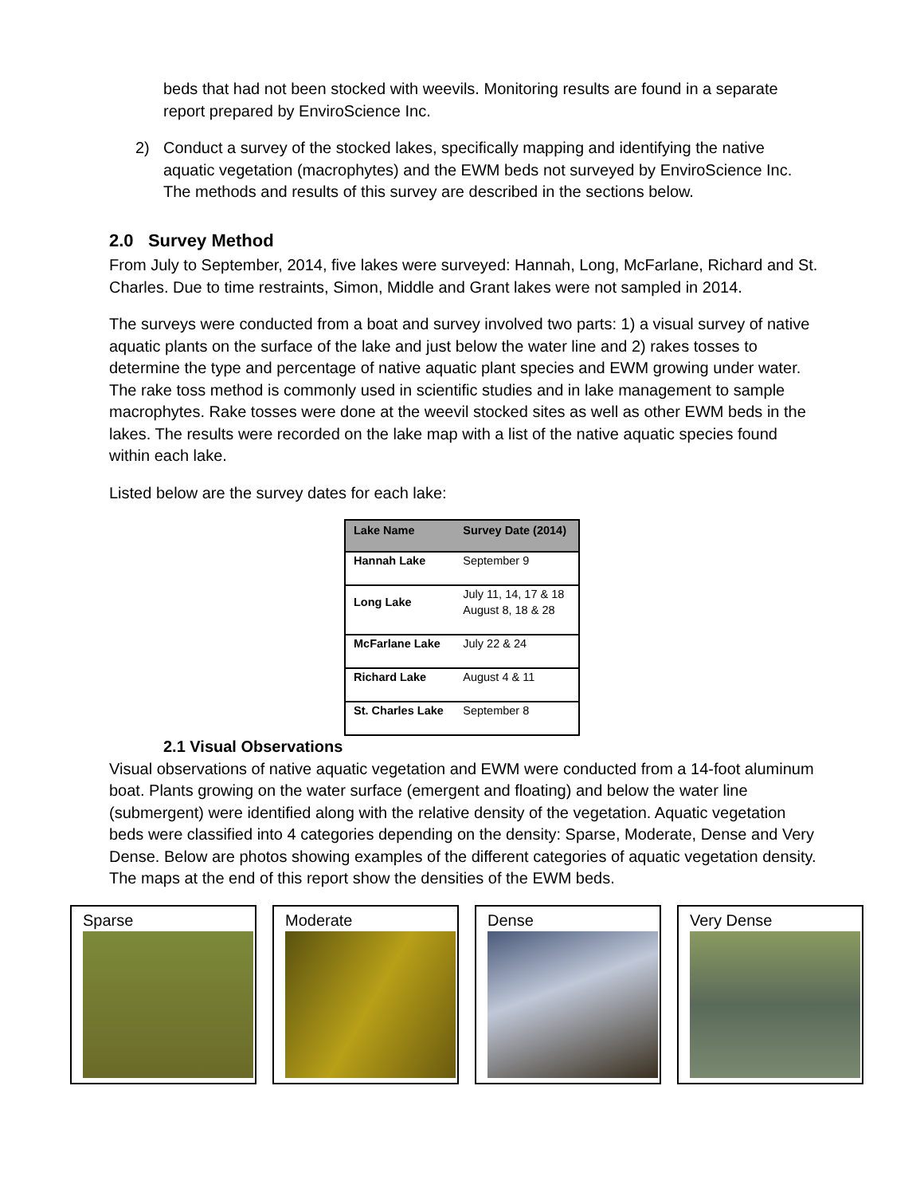beds that had not been stocked with weevils. Monitoring results are found in a separate report prepared by EnviroScience Inc.
2) Conduct a survey of the stocked lakes, specifically mapping and identifying the native aquatic vegetation (macrophytes) and the EWM beds not surveyed by EnviroScience Inc. The methods and results of this survey are described in the sections below.
2.0 Survey Method
From July to September, 2014, five lakes were surveyed: Hannah, Long, McFarlane, Richard and St. Charles. Due to time restraints, Simon, Middle and Grant lakes were not sampled in 2014.
The surveys were conducted from a boat and survey involved two parts: 1) a visual survey of native aquatic plants on the surface of the lake and just below the water line and 2) rakes tosses to determine the type and percentage of native aquatic plant species and EWM growing under water. The rake toss method is commonly used in scientific studies and in lake management to sample macrophytes. Rake tosses were done at the weevil stocked sites as well as other EWM beds in the lakes. The results were recorded on the lake map with a list of the native aquatic species found within each lake.
Listed below are the survey dates for each lake:
| Lake Name | Survey Date (2014) |
| --- | --- |
| Hannah Lake | September 9 |
| Long Lake | July 11, 14, 17 & 18 August 8, 18 & 28 |
| McFarlane Lake | July 22 & 24 |
| Richard Lake | August 4 & 11 |
| St. Charles Lake | September 8 |
2.1 Visual Observations
Visual observations of native aquatic vegetation and EWM were conducted from a 14-foot aluminum boat. Plants growing on the water surface (emergent and floating) and below the water line (submergent) were identified along with the relative density of the vegetation. Aquatic vegetation beds were classified into 4 categories depending on the density: Sparse, Moderate, Dense and Very Dense. Below are photos showing examples of the different categories of aquatic vegetation density. The maps at the end of this report show the densities of the EWM beds.
Sparse Moderate Dense Very Dense